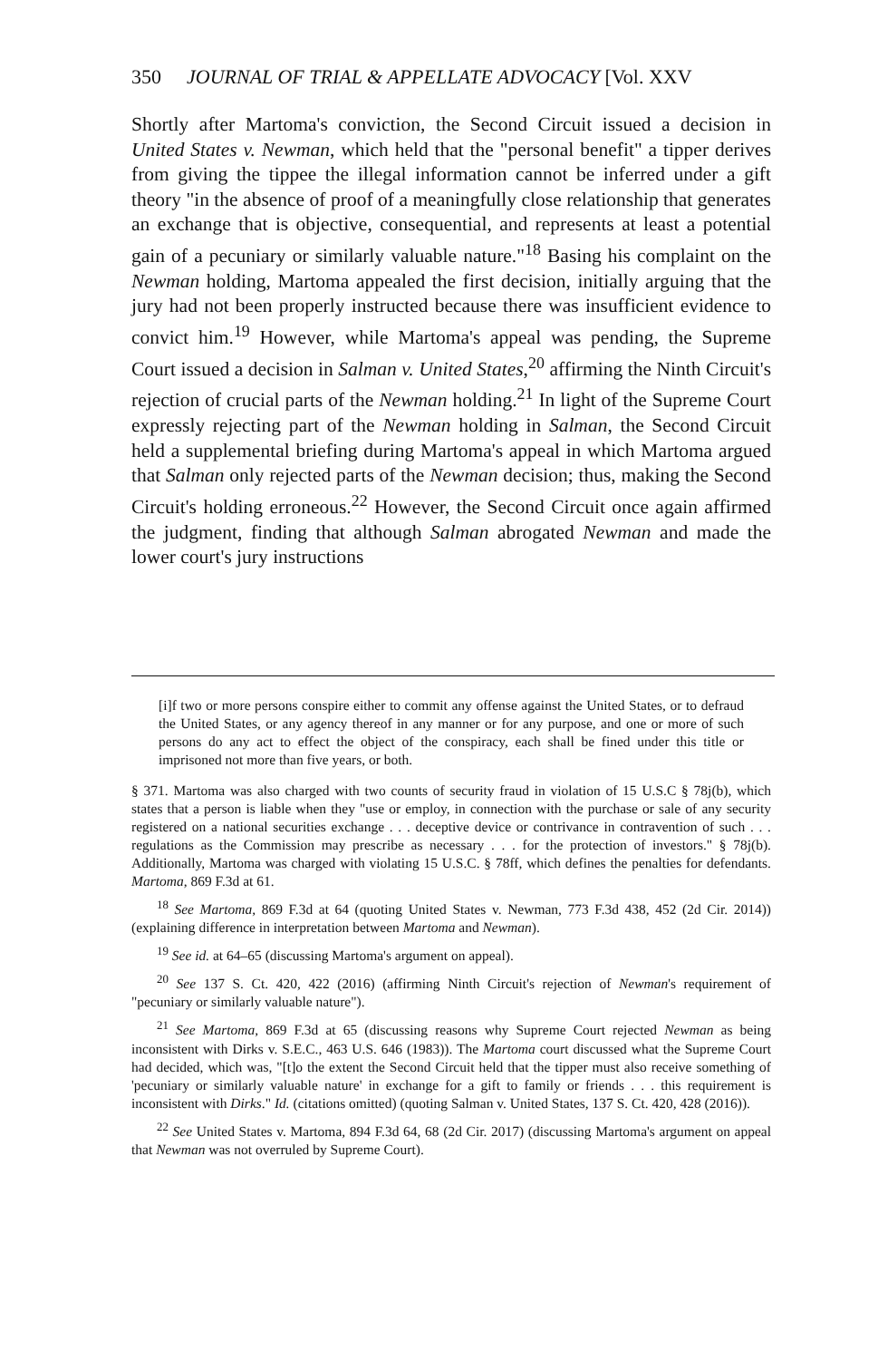350 JOURNAL OF TRIAL & APPELLATE ADVOCACY [Vol. XXV
Shortly after Martoma's conviction, the Second Circuit issued a decision in United States v. Newman, which held that the "personal benefit" a tipper derives from giving the tippee the illegal information cannot be inferred under a gift theory "in the absence of proof of a meaningfully close relationship that generates an exchange that is objective, consequential, and represents at least a potential gain of a pecuniary or similarly valuable nature."<sup>18</sup> Basing his complaint on the Newman holding, Martoma appealed the first decision, initially arguing that the jury had not been properly instructed because there was insufficient evidence to convict him.<sup>19</sup> However, while Martoma's appeal was pending, the Supreme Court issued a decision in Salman v. United States,<sup>20</sup> affirming the Ninth Circuit's rejection of crucial parts of the Newman holding.<sup>21</sup> In light of the Supreme Court expressly rejecting part of the Newman holding in Salman, the Second Circuit held a supplemental briefing during Martoma's appeal in which Martoma argued that Salman only rejected parts of the Newman decision; thus, making the Second Circuit's holding erroneous.<sup>22</sup> However, the Second Circuit once again affirmed the judgment, finding that although Salman abrogated Newman and made the lower court's jury instructions
[i]f two or more persons conspire either to commit any offense against the United States, or to defraud the United States, or any agency thereof in any manner or for any purpose, and one or more of such persons do any act to effect the object of the conspiracy, each shall be fined under this title or imprisoned not more than five years, or both.
§ 371. Martoma was also charged with two counts of security fraud in violation of 15 U.S.C § 78j(b), which states that a person is liable when they "use or employ, in connection with the purchase or sale of any security registered on a national securities exchange . . . deceptive device or contrivance in contravention of such . . . regulations as the Commission may prescribe as necessary . . . for the protection of investors." § 78j(b). Additionally, Martoma was charged with violating 15 U.S.C. § 78ff, which defines the penalties for defendants. Martoma, 869 F.3d at 61.
<sup>18</sup> See Martoma, 869 F.3d at 64 (quoting United States v. Newman, 773 F.3d 438, 452 (2d Cir. 2014)) (explaining difference in interpretation between Martoma and Newman).
<sup>19</sup> See id. at 64–65 (discussing Martoma's argument on appeal).
<sup>20</sup> See 137 S. Ct. 420, 422 (2016) (affirming Ninth Circuit's rejection of Newman's requirement of "pecuniary or similarly valuable nature").
<sup>21</sup> See Martoma, 869 F.3d at 65 (discussing reasons why Supreme Court rejected Newman as being inconsistent with Dirks v. S.E.C., 463 U.S. 646 (1983)). The Martoma court discussed what the Supreme Court had decided, which was, "[t]o the extent the Second Circuit held that the tipper must also receive something of 'pecuniary or similarly valuable nature' in exchange for a gift to family or friends . . . this requirement is inconsistent with Dirks." Id. (citations omitted) (quoting Salman v. United States, 137 S. Ct. 420, 428 (2016)).
<sup>22</sup> See United States v. Martoma, 894 F.3d 64, 68 (2d Cir. 2017) (discussing Martoma's argument on appeal that Newman was not overruled by Supreme Court).